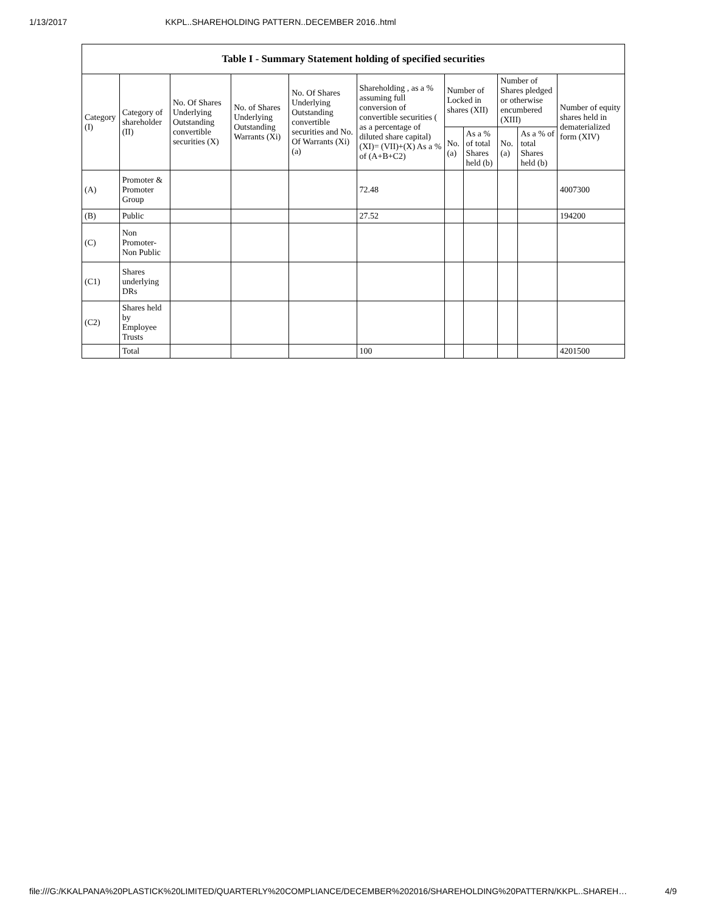1/13/2017 KKPL..SHAREHOLDING PATTERN..DECEMBER 2016..html
| Table I - Summary Statement holding of specified securities | | | | | | | | | | |
| --- | --- | --- | --- | --- | --- | --- | --- | --- | --- | --- |
| Category (I) | Category of shareholder (II) | No. Of Shares Underlying Outstanding convertible securities (X) | No. of Shares Underlying Outstanding Warrants (Xi) | No. Of Shares Underlying Outstanding convertible securities and No. Of Warrants (Xi) (a) | Shareholding , as a % assuming full conversion of convertible securities ( as a percentage of diluted share capital) (XI)= (VII)+(X) As a % of (A+B+C2) | Number of Locked in shares (XII) | | Number of Shares pledged or otherwise encumbered (XIII) | | Number of equity shares held in dematerialized form (XIV) |
| | | | | | | No. (a) | As a % of total Shares held (b) | No. (a) | As a % of total Shares held (b) | |
| (A) | Promoter & Promoter Group | | | | 72.48 | | | | | 4007300 |
| (B) | Public | | | | 27.52 | | | | | 194200 |
| (C) | Non Promoter- Non Public | | | | | | | | | |
| (C1) | Shares underlying DRs | | | | | | | | | |
| (C2) | Shares held by Employee Trusts | | | | | | | | | |
| | Total | | | | 100 | | | | | 4201500 |
file:///G:/KKALPANA%20PLASTICK%20LIMITED/QUARTERLY%20COMPLIANCE/DECEMBER%202016/SHAREHOLDING%20PATTERN/KKPL..SHAREH… 4/9